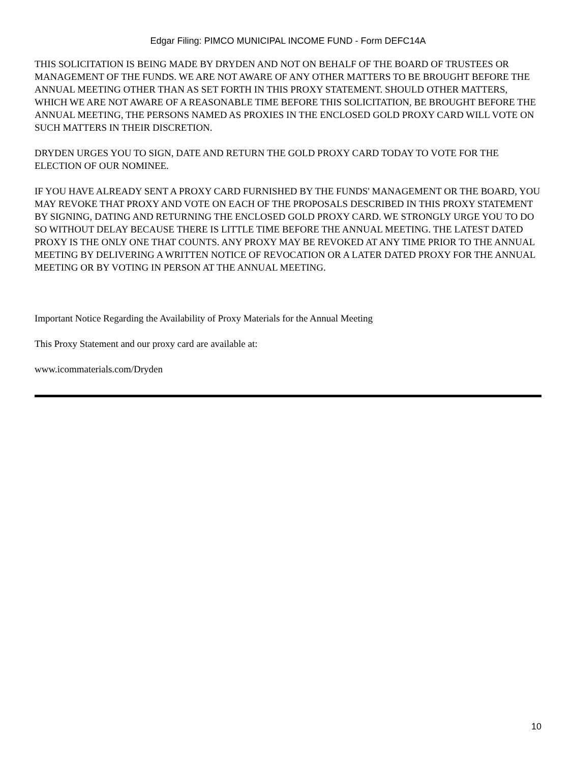Edgar Filing: PIMCO MUNICIPAL INCOME FUND - Form DEFC14A
THIS SOLICITATION IS BEING MADE BY DRYDEN AND NOT ON BEHALF OF THE BOARD OF TRUSTEES OR MANAGEMENT OF THE FUNDS. WE ARE NOT AWARE OF ANY OTHER MATTERS TO BE BROUGHT BEFORE THE ANNUAL MEETING OTHER THAN AS SET FORTH IN THIS PROXY STATEMENT. SHOULD OTHER MATTERS, WHICH WE ARE NOT AWARE OF A REASONABLE TIME BEFORE THIS SOLICITATION, BE BROUGHT BEFORE THE ANNUAL MEETING, THE PERSONS NAMED AS PROXIES IN THE ENCLOSED GOLD PROXY CARD WILL VOTE ON SUCH MATTERS IN THEIR DISCRETION.
DRYDEN URGES YOU TO SIGN, DATE AND RETURN THE GOLD PROXY CARD TODAY TO VOTE FOR THE ELECTION OF OUR NOMINEE.
IF YOU HAVE ALREADY SENT A PROXY CARD FURNISHED BY THE FUNDS' MANAGEMENT OR THE BOARD, YOU MAY REVOKE THAT PROXY AND VOTE ON EACH OF THE PROPOSALS DESCRIBED IN THIS PROXY STATEMENT BY SIGNING, DATING AND RETURNING THE ENCLOSED GOLD PROXY CARD. WE STRONGLY URGE YOU TO DO SO WITHOUT DELAY BECAUSE THERE IS LITTLE TIME BEFORE THE ANNUAL MEETING. THE LATEST DATED PROXY IS THE ONLY ONE THAT COUNTS. ANY PROXY MAY BE REVOKED AT ANY TIME PRIOR TO THE ANNUAL MEETING BY DELIVERING A WRITTEN NOTICE OF REVOCATION OR A LATER DATED PROXY FOR THE ANNUAL MEETING OR BY VOTING IN PERSON AT THE ANNUAL MEETING.
Important Notice Regarding the Availability of Proxy Materials for the Annual Meeting
This Proxy Statement and our proxy card are available at:
www.icommaterials.com/Dryden
10